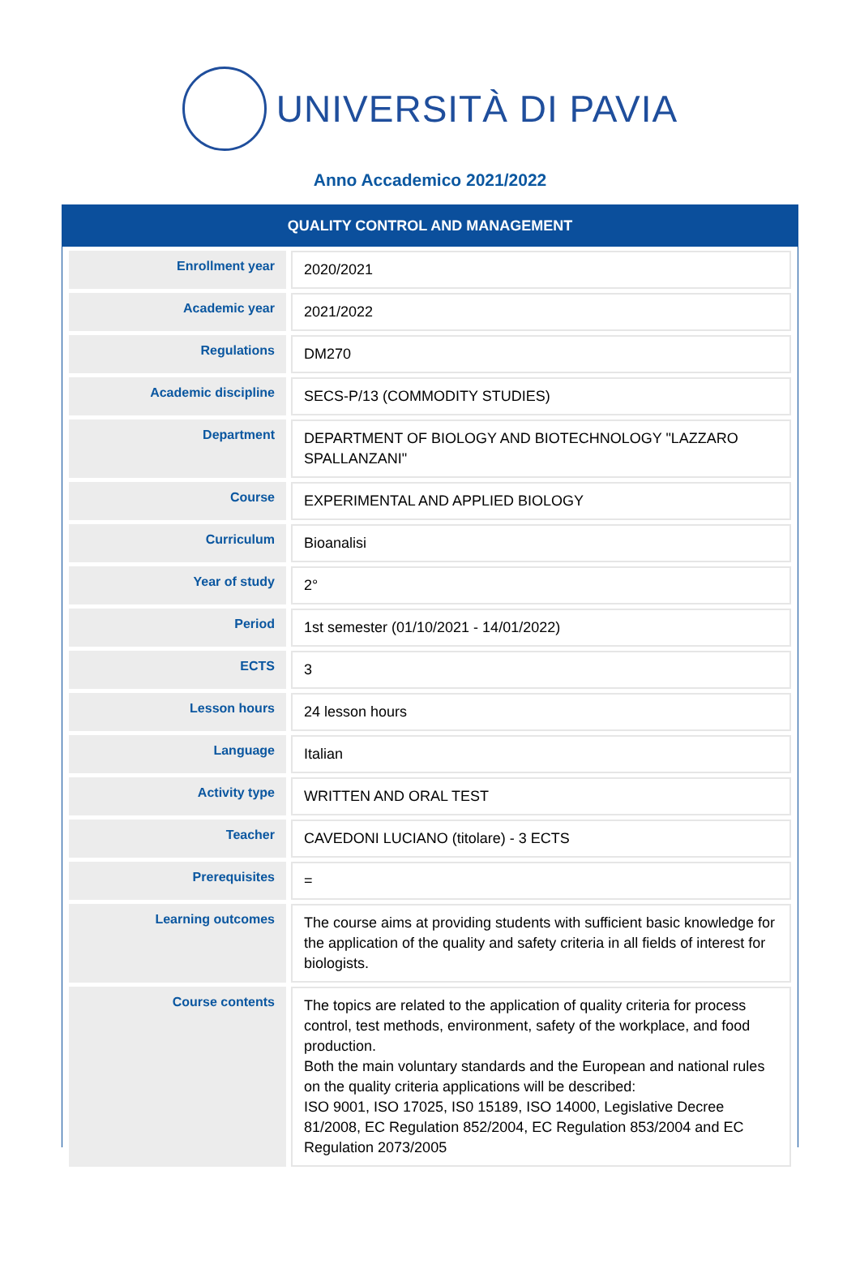UNIVERSITÀ DI PAVIA
Anno Accademico 2021/2022
QUALITY CONTROL AND MANAGEMENT
| Enrollment year | 2020/2021 |
| Academic year | 2021/2022 |
| Regulations | DM270 |
| Academic discipline | SECS-P/13 (COMMODITY STUDIES) |
| Department | DEPARTMENT OF BIOLOGY AND BIOTECHNOLOGY "LAZZARO SPALLANZANI" |
| Course | EXPERIMENTAL AND APPLIED BIOLOGY |
| Curriculum | Bioanalisi |
| Year of study | 2° |
| Period | 1st semester (01/10/2021 - 14/01/2022) |
| ECTS | 3 |
| Lesson hours | 24 lesson hours |
| Language | Italian |
| Activity type | WRITTEN AND ORAL TEST |
| Teacher | CAVEDONI LUCIANO (titolare) - 3 ECTS |
| Prerequisites | = |
| Learning outcomes | The course aims at providing students with sufficient basic knowledge for the application of the quality and safety criteria in all fields of interest for biologists. |
| Course contents | The topics are related to the application of quality criteria for process control, test methods, environment, safety of the workplace, and food production. Both the main voluntary standards and the European and national rules on the quality criteria applications will be described: ISO 9001, ISO 17025, IS0 15189, ISO 14000, Legislative Decree 81/2008, EC Regulation 852/2004, EC Regulation 853/2004 and EC Regulation 2073/2005 |